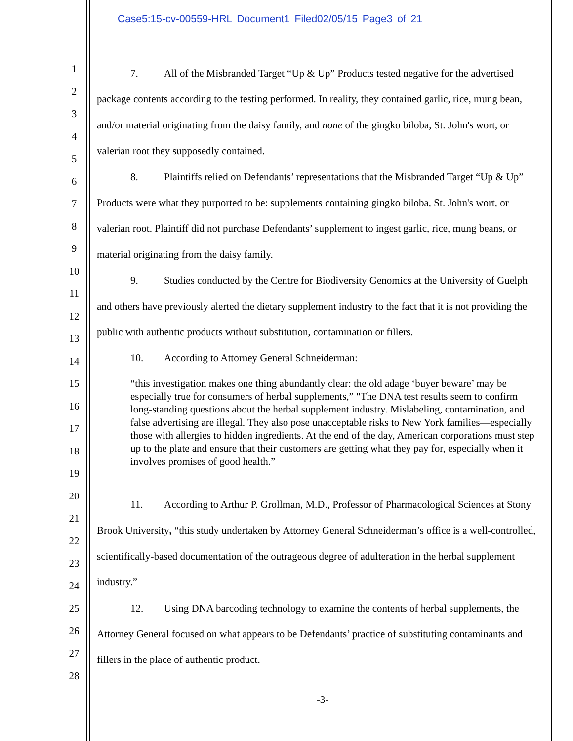Case5:15-cv-00559-HRL Document1 Filed02/05/15 Page3 of 21
1
2
3
4
5
6
7
8
9
10
11
12
13
14
15
16
17
18
19
20
21
22
23
24
25
26
27
28
7. All of the Misbranded Target “Up & Up” Products tested negative for the advertised package contents according to the testing performed. In reality, they contained garlic, rice, mung bean, and/or material originating from the daisy family, and none of the gingko biloba, St. John's wort, or valerian root they supposedly contained.
8. Plaintiffs relied on Defendants’ representations that the Misbranded Target “Up & Up” Products were what they purported to be: supplements containing gingko biloba, St. John's wort, or valerian root. Plaintiff did not purchase Defendants’ supplement to ingest garlic, rice, mung beans, or material originating from the daisy family.
9. Studies conducted by the Centre for Biodiversity Genomics at the University of Guelph and others have previously alerted the dietary supplement industry to the fact that it is not providing the public with authentic products without substitution, contamination or fillers.
10. According to Attorney General Schneiderman:
“this investigation makes one thing abundantly clear: the old adage ‘buyer beware’ may be especially true for consumers of herbal supplements,” "The DNA test results seem to confirm long-standing questions about the herbal supplement industry. Mislabeling, contamination, and false advertising are illegal. They also pose unacceptable risks to New York families—especially those with allergies to hidden ingredients. At the end of the day, American corporations must step up to the plate and ensure that their customers are getting what they pay for, especially when it involves promises of good health.”
11. According to Arthur P. Grollman, M.D., Professor of Pharmacological Sciences at Stony Brook University, “this study undertaken by Attorney General Schneiderman’s office is a well-controlled, scientifically-based documentation of the outrageous degree of adulteration in the herbal supplement industry.”
12. Using DNA barcoding technology to examine the contents of herbal supplements, the Attorney General focused on what appears to be Defendants’ practice of substituting contaminants and fillers in the place of authentic product.
-3-